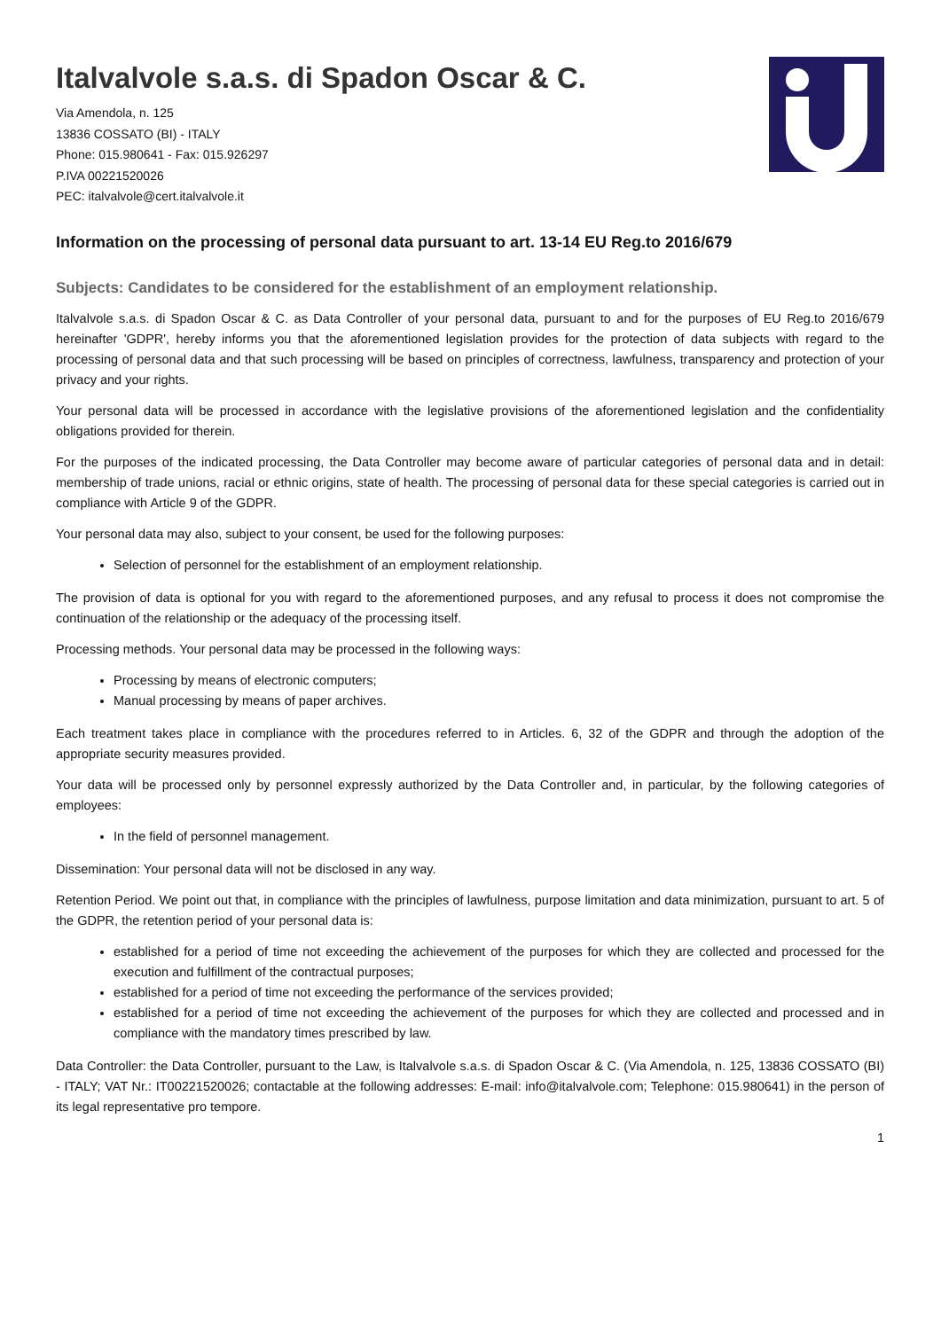Italvalvole s.a.s. di Spadon Oscar & C.
Via Amendola, n. 125
13836 COSSATO (BI) - ITALY
Phone: 015.980641 - Fax: 015.926297
P.IVA 00221520026
PEC: italvalvole@cert.italvalvole.it
Information on the processing of personal data pursuant to art. 13-14 EU Reg.to 2016/679
Subjects: Candidates to be considered for the establishment of an employment relationship.
Italvalvole s.a.s. di Spadon Oscar & C. as Data Controller of your personal data, pursuant to and for the purposes of EU Reg.to 2016/679 hereinafter 'GDPR', hereby informs you that the aforementioned legislation provides for the protection of data subjects with regard to the processing of personal data and that such processing will be based on principles of correctness, lawfulness, transparency and protection of your privacy and your rights.
Your personal data will be processed in accordance with the legislative provisions of the aforementioned legislation and the confidentiality obligations provided for therein.
For the purposes of the indicated processing, the Data Controller may become aware of particular categories of personal data and in detail: membership of trade unions, racial or ethnic origins, state of health. The processing of personal data for these special categories is carried out in compliance with Article 9 of the GDPR.
Your personal data may also, subject to your consent, be used for the following purposes:
Selection of personnel for the establishment of an employment relationship.
The provision of data is optional for you with regard to the aforementioned purposes, and any refusal to process it does not compromise the continuation of the relationship or the adequacy of the processing itself.
Processing methods. Your personal data may be processed in the following ways:
Processing by means of electronic computers;
Manual processing by means of paper archives.
Each treatment takes place in compliance with the procedures referred to in Articles. 6, 32 of the GDPR and through the adoption of the appropriate security measures provided.
Your data will be processed only by personnel expressly authorized by the Data Controller and, in particular, by the following categories of employees:
In the field of personnel management.
Dissemination: Your personal data will not be disclosed in any way.
Retention Period. We point out that, in compliance with the principles of lawfulness, purpose limitation and data minimization, pursuant to art. 5 of the GDPR, the retention period of your personal data is:
established for a period of time not exceeding the achievement of the purposes for which they are collected and processed for the execution and fulfillment of the contractual purposes;
established for a period of time not exceeding the performance of the services provided;
established for a period of time not exceeding the achievement of the purposes for which they are collected and processed and in compliance with the mandatory times prescribed by law.
Data Controller: the Data Controller, pursuant to the Law, is Italvalvole s.a.s. di Spadon Oscar & C. (Via Amendola, n. 125, 13836 COSSATO (BI) - ITALY; VAT Nr.: IT00221520026; contactable at the following addresses: E-mail: info@italvalvole.com; Telephone: 015.980641) in the person of its legal representative pro tempore.
1